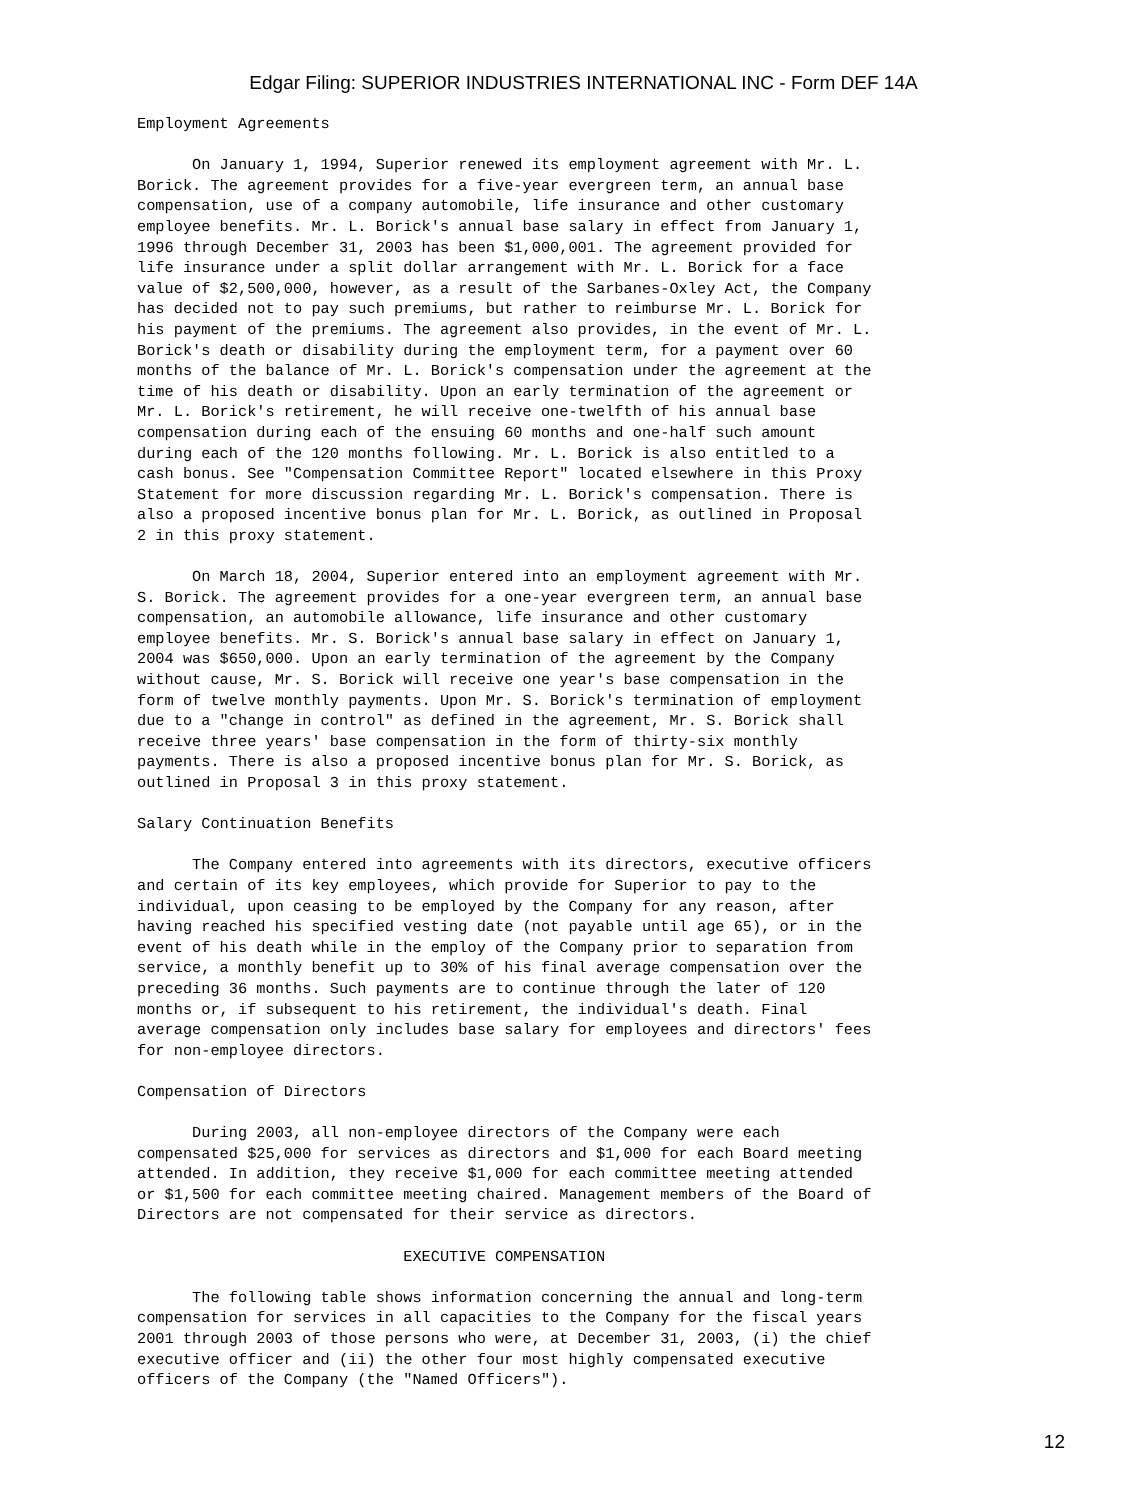Edgar Filing: SUPERIOR INDUSTRIES INTERNATIONAL INC - Form DEF 14A
Employment Agreements

      On January 1, 1994, Superior renewed its employment agreement with Mr. L.
Borick. The agreement provides for a five-year evergreen term, an annual base
compensation, use of a company automobile, life insurance and other customary
employee benefits. Mr. L. Borick's annual base salary in effect from January 1,
1996 through December 31, 2003 has been $1,000,001. The agreement provided for
life insurance under a split dollar arrangement with Mr. L. Borick for a face
value of $2,500,000, however, as a result of the Sarbanes-Oxley Act, the Company
has decided not to pay such premiums, but rather to reimburse Mr. L. Borick for
his payment of the premiums. The agreement also provides, in the event of Mr. L.
Borick's death or disability during the employment term, for a payment over 60
months of the balance of Mr. L. Borick's compensation under the agreement at the
time of his death or disability. Upon an early termination of the agreement or
Mr. L. Borick's retirement, he will receive one-twelfth of his annual base
compensation during each of the ensuing 60 months and one-half such amount
during each of the 120 months following. Mr. L. Borick is also entitled to a
cash bonus. See "Compensation Committee Report" located elsewhere in this Proxy
Statement for more discussion regarding Mr. L. Borick's compensation. There is
also a proposed incentive bonus plan for Mr. L. Borick, as outlined in Proposal
2 in this proxy statement.

      On March 18, 2004, Superior entered into an employment agreement with Mr.
S. Borick. The agreement provides for a one-year evergreen term, an annual base
compensation, an automobile allowance, life insurance and other customary
employee benefits. Mr. S. Borick's annual base salary in effect on January 1,
2004 was $650,000. Upon an early termination of the agreement by the Company
without cause, Mr. S. Borick will receive one year's base compensation in the
form of twelve monthly payments. Upon Mr. S. Borick's termination of employment
due to a "change in control" as defined in the agreement, Mr. S. Borick shall
receive three years' base compensation in the form of thirty-six monthly
payments. There is also a proposed incentive bonus plan for Mr. S. Borick, as
outlined in Proposal 3 in this proxy statement.

Salary Continuation Benefits

      The Company entered into agreements with its directors, executive officers
and certain of its key employees, which provide for Superior to pay to the
individual, upon ceasing to be employed by the Company for any reason, after
having reached his specified vesting date (not payable until age 65), or in the
event of his death while in the employ of the Company prior to separation from
service, a monthly benefit up to 30% of his final average compensation over the
preceding 36 months. Such payments are to continue through the later of 120
months or, if subsequent to his retirement, the individual's death. Final
average compensation only includes base salary for employees and directors' fees
for non-employee directors.

Compensation of Directors

      During 2003, all non-employee directors of the Company were each
compensated $25,000 for services as directors and $1,000 for each Board meeting
attended. In addition, they receive $1,000 for each committee meeting attended
or $1,500 for each committee meeting chaired. Management members of the Board of
Directors are not compensated for their service as directors.

                             EXECUTIVE COMPENSATION

      The following table shows information concerning the annual and long-term
compensation for services in all capacities to the Company for the fiscal years
2001 through 2003 of those persons who were, at December 31, 2003, (i) the chief
executive officer and (ii) the other four most highly compensated executive
officers of the Company (the "Named Officers").
12